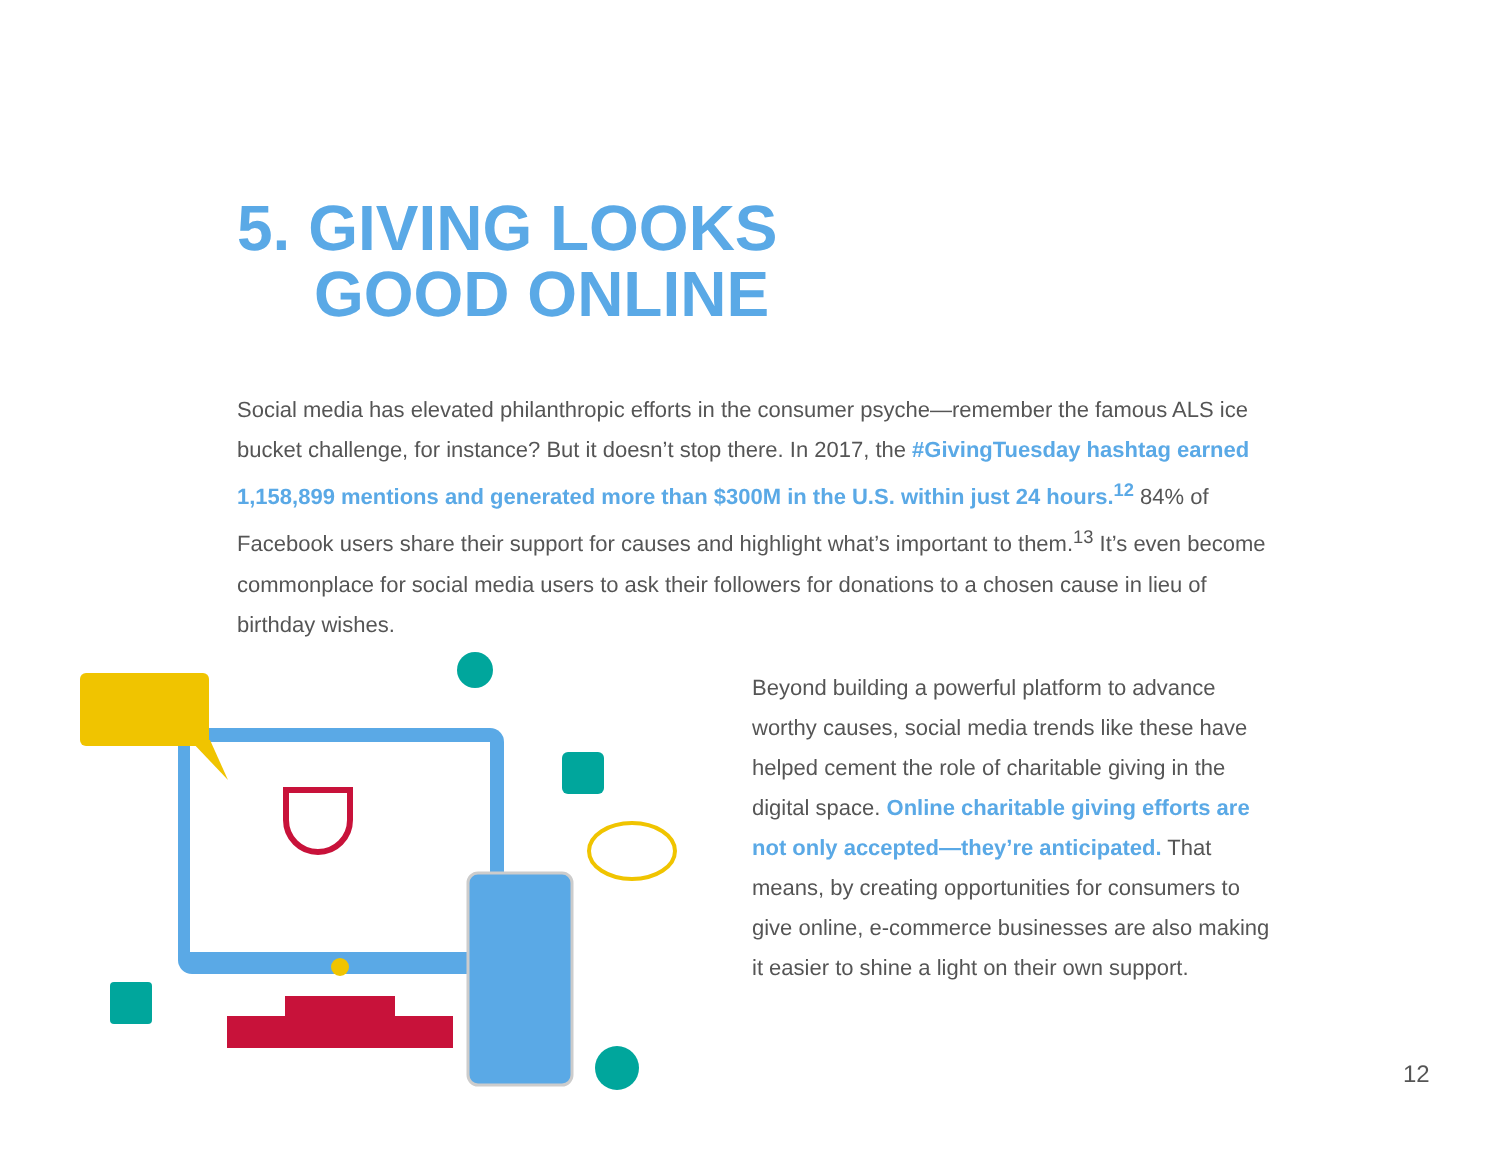5. GIVING LOOKS
GOOD ONLINE
Social media has elevated philanthropic efforts in the consumer psyche—remember the famous ALS ice bucket challenge, for instance? But it doesn’t stop there. In 2017, the #GivingTuesday hashtag earned 1,158,899 mentions and generated more than $300M in the U.S. within just 24 hours.<sup>12</sup> 84% of Facebook users share their support for causes and highlight what’s important to them.<sup>13</sup> It’s even become commonplace for social media users to ask their followers for donations to a chosen cause in lieu of birthday wishes.
Beyond building a powerful platform to advance worthy causes, social media trends like these have helped cement the role of charitable giving in the digital space. Online charitable giving efforts are not only accepted—they’re anticipated. That means, by creating opportunities for consumers to give online, e-commerce businesses are also making it easier to shine a light on their own support.
12